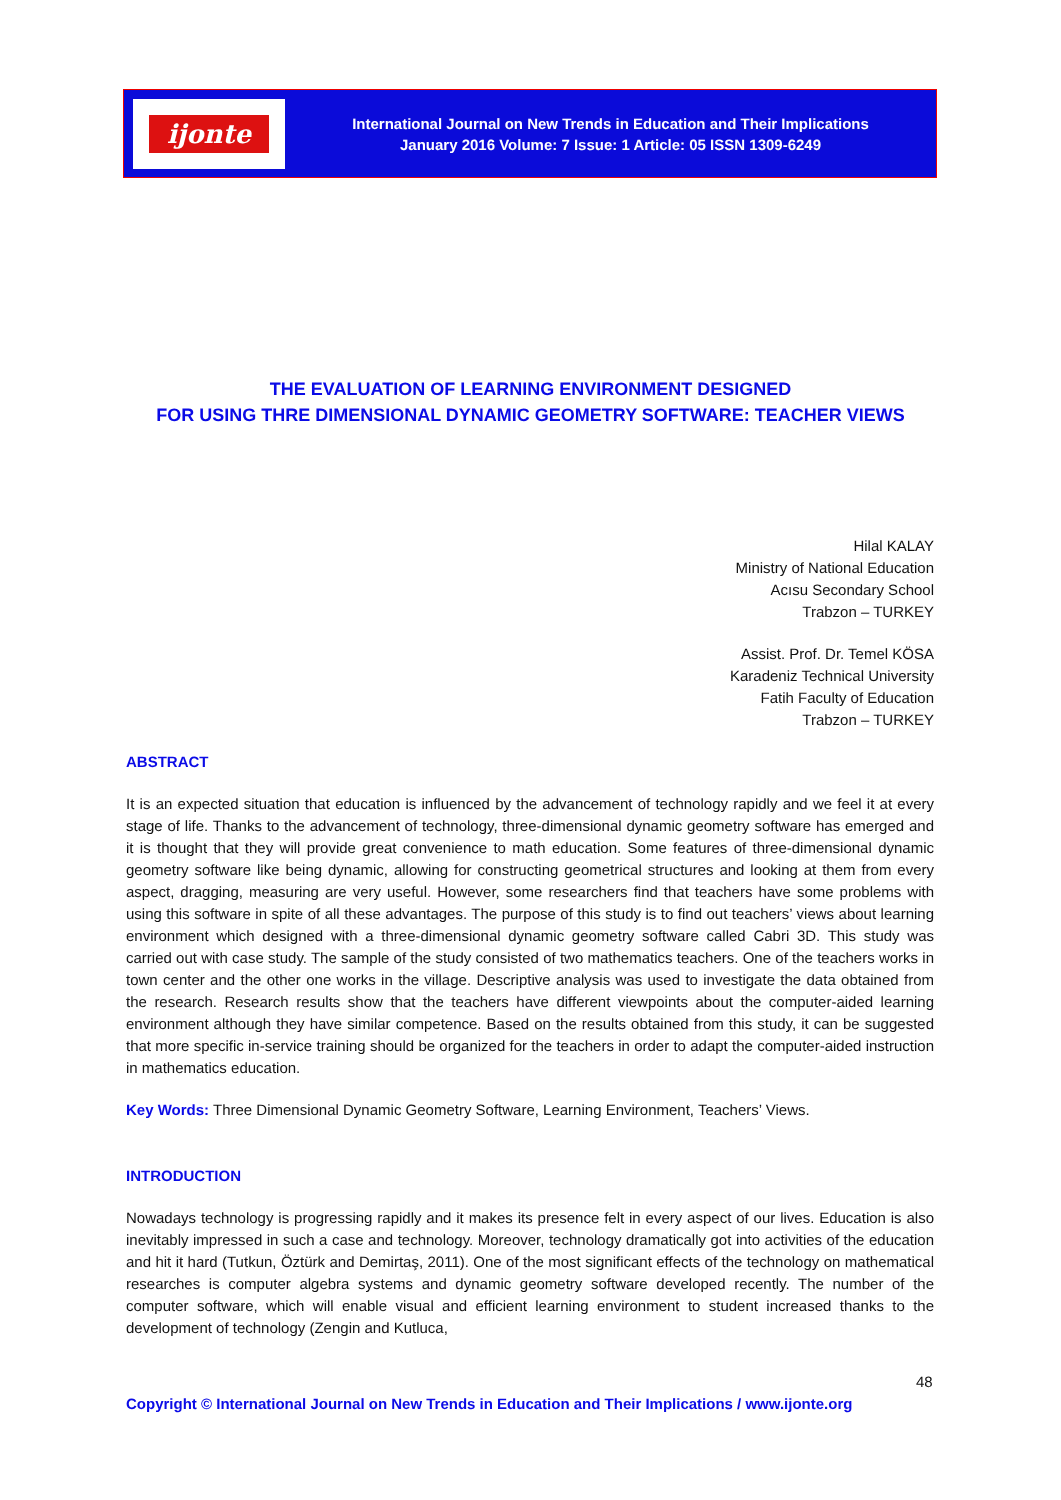ijonte
International Journal on New Trends in Education and Their Implications
January 2016 Volume: 7 Issue: 1 Article: 05 ISSN 1309-6249
THE EVALUATION OF LEARNING ENVIRONMENT DESIGNED
FOR USING THRE DIMENSIONAL DYNAMIC GEOMETRY SOFTWARE: TEACHER VIEWS
Hilal KALAY
Ministry of National Education
Acısu Secondary School
Trabzon – TURKEY
Assist. Prof. Dr. Temel KÖSA
Karadeniz Technical University
Fatih Faculty of Education
Trabzon – TURKEY
ABSTRACT
It is an expected situation that education is influenced by the advancement of technology rapidly and we feel it at every stage of life. Thanks to the advancement of technology, three-dimensional dynamic geometry software has emerged and it is thought that they will provide great convenience to math education. Some features of three-dimensional dynamic geometry software like being dynamic, allowing for constructing geometrical structures and looking at them from every aspect, dragging, measuring are very useful. However, some researchers find that teachers have some problems with using this software in spite of all these advantages. The purpose of this study is to find out teachers’ views about learning environment which designed with a three-dimensional dynamic geometry software called Cabri 3D. This study was carried out with case study. The sample of the study consisted of two mathematics teachers. One of the teachers works in town center and the other one works in the village. Descriptive analysis was used to investigate the data obtained from the research. Research results show that the teachers have different viewpoints about the computer-aided learning environment although they have similar competence. Based on the results obtained from this study, it can be suggested that more specific in-service training should be organized for the teachers in order to adapt the computer-aided instruction in mathematics education.
Key Words: Three Dimensional Dynamic Geometry Software, Learning Environment, Teachers’ Views.
INTRODUCTION
Nowadays technology is progressing rapidly and it makes its presence felt in every aspect of our lives. Education is also inevitably impressed in such a case and technology. Moreover, technology dramatically got into activities of the education and hit it hard (Tutkun, Öztürk and Demirtaş, 2011). One of the most significant effects of the technology on mathematical researches is computer algebra systems and dynamic geometry software developed recently. The number of the computer software, which will enable visual and efficient learning environment to student increased thanks to the development of technology (Zengin and Kutluca,
48
Copyright © International Journal on New Trends in Education and Their Implications / www.ijonte.org